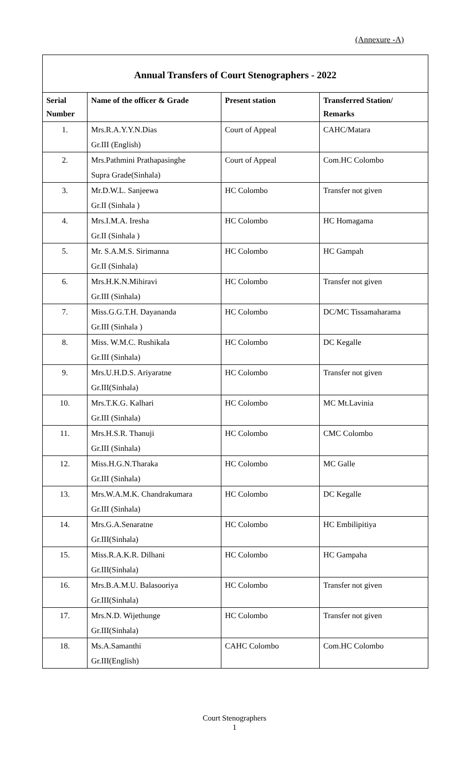(Annexure -A)
Annual Transfers of Court Stenographers - 2022
| Serial Number | Name of the officer & Grade | Present station | Transferred Station/ Remarks |
| --- | --- | --- | --- |
| 1. | Mrs.R.A.Y.Y.N.Dias Gr.III (English) | Court of Appeal | CAHC/Matara |
| 2. | Mrs.Pathmini Prathapasinghe Supra Grade(Sinhala) | Court of Appeal | Com.HC Colombo |
| 3. | Mr.D.W.L. Sanjeewa Gr.II (Sinhala ) | HC Colombo | Transfer not given |
| 4. | Mrs.I.M.A. Iresha Gr.II (Sinhala ) | HC Colombo | HC Homagama |
| 5. | Mr. S.A.M.S. Sirimanna Gr.II (Sinhala) | HC Colombo | HC Gampah |
| 6. | Mrs.H.K.N.Mihiravi Gr.III (Sinhala) | HC Colombo | Transfer not given |
| 7. | Miss.G.G.T.H. Dayananda Gr.III (Sinhala ) | HC Colombo | DC/MC Tissamaharama |
| 8. | Miss. W.M.C. Rushikala Gr.III (Sinhala) | HC Colombo | DC Kegalle |
| 9. | Mrs.U.H.D.S. Ariyaratne Gr.III(Sinhala) | HC Colombo | Transfer not given |
| 10. | Mrs.T.K.G. Kalhari Gr.III (Sinhala) | HC Colombo | MC Mt.Lavinia |
| 11. | Mrs.H.S.R. Thanuji Gr.III (Sinhala) | HC Colombo | CMC Colombo |
| 12. | Miss.H.G.N.Tharaka Gr.III (Sinhala) | HC Colombo | MC Galle |
| 13. | Mrs.W.A.M.K. Chandrakumara Gr.III (Sinhala) | HC Colombo | DC Kegalle |
| 14. | Mrs.G.A.Senaratne Gr.III(Sinhala) | HC Colombo | HC Embilipitiya |
| 15. | Miss.R.A.K.R. Dilhani Gr.III(Sinhala) | HC Colombo | HC Gampaha |
| 16. | Mrs.B.A.M.U. Balasooriya Gr.III(Sinhala) | HC Colombo | Transfer not given |
| 17. | Mrs.N.D. Wijethunge Gr.III(Sinhala) | HC Colombo | Transfer not given |
| 18. | Ms.A.Samanthi Gr.III(English) | CAHC Colombo | Com.HC Colombo |
Court Stenographers
1